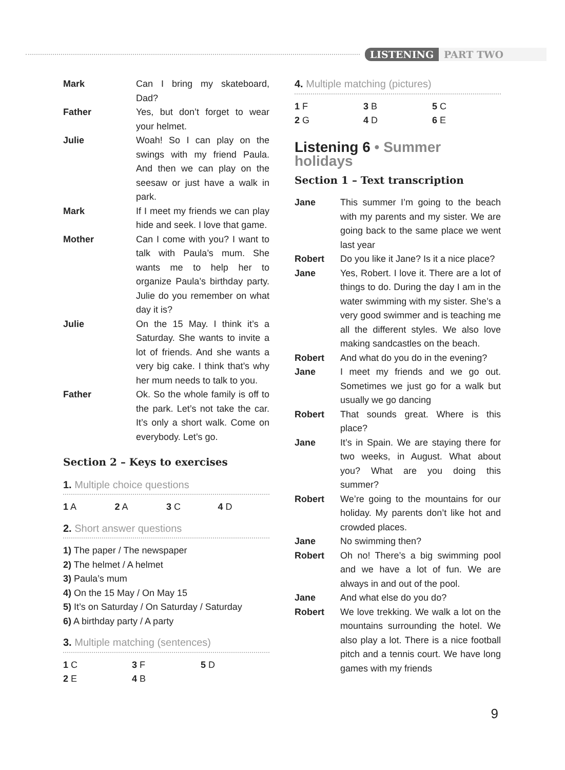LISTENING PART TWO
Mark Can I bring my skateboard, Dad?
Father Yes, but don’t forget to wear your helmet.
Julie Woah! So I can play on the swings with my friend Paula. And then we can play on the seesaw or just have a walk in park.
Mark If I meet my friends we can play hide and seek. I love that game.
Mother Can I come with you? I want to talk with Paula’s mum. She wants me to help her to organize Paula’s birthday party. Julie do you remember on what day it is?
Julie On the 15 May. I think it’s a Saturday. She wants to invite a lot of friends. And she wants a very big cake. I think that’s why her mum needs to talk to you.
Father Ok. So the whole family is off to the park. Let’s not take the car. It’s only a short walk. Come on everybody. Let’s go.
Section 2 – Keys to exercises
1. Multiple choice questions
1 A
2 A
3 C
4 D
2. Short answer questions
1) The paper / The newspaper
2) The helmet / A helmet
3) Paula’s mum
4) On the 15 May / On May 15
5) It’s on Saturday / On Saturday / Saturday
6) A birthday party / A party
3. Multiple matching (sentences)
1 C
3 F
5 D
2 E
4 B
4. Multiple matching (pictures)
1 F
3 B
5 C
2 G
4 D
6 E
Listening 6 • Summer holidays
Section 1 – Text transcription
Jane This summer I’m going to the beach with my parents and my sister. We are going back to the same place we went last year
Robert Do you like it Jane? Is it a nice place?
Jane Yes, Robert. I love it. There are a lot of things to do. During the day I am in the water swimming with my sister. She’s a very good swimmer and is teaching me all the different styles. We also love making sandcastles on the beach.
Robert And what do you do in the evening?
Jane I meet my friends and we go out. Sometimes we just go for a walk but usually we go dancing
Robert That sounds great. Where is this place?
Jane It’s in Spain. We are staying there for two weeks, in August. What about you? What are you doing this summer?
Robert We’re going to the mountains for our holiday. My parents don’t like hot and crowded places.
Jane No swimming then?
Robert Oh no! There’s a big swimming pool and we have a lot of fun. We are always in and out of the pool.
Jane And what else do you do?
Robert We love trekking. We walk a lot on the mountains surrounding the hotel. We also play a lot. There is a nice football pitch and a tennis court. We have long games with my friends
9